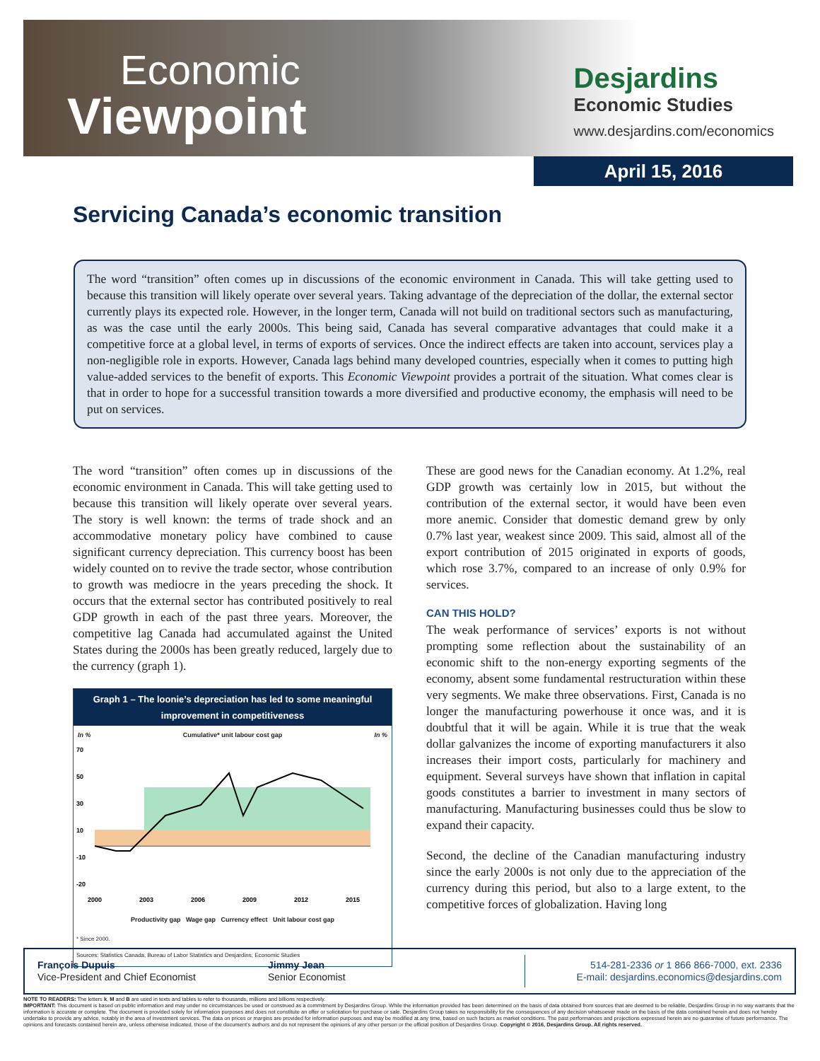Economic
Viewpoint
Desjardins
Economic Studies
www.desjardins.com/economics
April 15, 2016
Servicing Canada’s economic transition
The word “transition” often comes up in discussions of the economic environment in Canada. This will take getting used to because this transition will likely operate over several years. Taking advantage of the depreciation of the dollar, the external sector currently plays its expected role. However, in the longer term, Canada will not build on traditional sectors such as manufacturing, as was the case until the early 2000s. This being said, Canada has several comparative advantages that could make it a competitive force at a global level, in terms of exports of services. Once the indirect effects are taken into account, services play a non-negligible role in exports. However, Canada lags behind many developed countries, especially when it comes to putting high value-added services to the benefit of exports. This Economic Viewpoint provides a portrait of the situation. What comes clear is that in order to hope for a successful transition towards a more diversified and productive economy, the emphasis will need to be put on services.
The word “transition” often comes up in discussions of the economic environment in Canada. This will take getting used to because this transition will likely operate over several years. The story is well known: the terms of trade shock and an accommodative monetary policy have combined to cause significant currency depreciation. This currency boost has been widely counted on to revive the trade sector, whose contribution to growth was mediocre in the years preceding the shock. It occurs that the external sector has contributed positively to real GDP growth in each of the past three years. Moreover, the competitive lag Canada had accumulated against the United States during the 2000s has been greatly reduced, largely due to the currency (graph 1).
Graph 1 – The loonie’s depreciation has led to some meaningful improvement in competitiveness
In % Cumulative* unit labour cost gap In %
70
50
30
10
-10
-20
2000
2003
2006
2009
2012
2015
Productivity gap Wage gap Currency effect Unit labour cost gap
* Since 2000.
Sources: Statistics Canada, Bureau of Labor Statistics and Desjardins, Economic Studies
These are good news for the Canadian economy. At 1.2%, real GDP growth was certainly low in 2015, but without the contribution of the external sector, it would have been even more anemic. Consider that domestic demand grew by only 0.7% last year, weakest since 2009. This said, almost all of the export contribution of 2015 originated in exports of goods, which rose 3.7%, compared to an increase of only 0.9% for services.
CAN THIS HOLD?
The weak performance of services’ exports is not without prompting some reflection about the sustainability of an economic shift to the non-energy exporting segments of the economy, absent some fundamental restructuration within these very segments. We make three observations. First, Canada is no longer the manufacturing powerhouse it once was, and it is doubtful that it will be again. While it is true that the weak dollar galvanizes the income of exporting manufacturers it also increases their import costs, particularly for machinery and equipment. Several surveys have shown that inflation in capital goods constitutes a barrier to investment in many sectors of manufacturing. Manufacturing businesses could thus be slow to expand their capacity.
Second, the decline of the Canadian manufacturing industry since the early 2000s is not only due to the appreciation of the currency during this period, but also to a large extent, to the competitive forces of globalization. Having long
François Dupuis
Vice-President and Chief Economist
Jimmy Jean
Senior Economist
514-281-2336 or 1 866 866-7000, ext. 2336
E-mail: desjardins.economics@desjardins.com
NOTE TO READERS: The letters k, M and B are used in texts and tables to refer to thousands, millions and billions respectively.
IMPORTANT: This document is based on public information and may under no circumstances be used or construed as a commitment by Desjardins Group. While the information provided has been determined on the basis of data obtained from sources that are deemed to be reliable, Desjardins Group in no way warrants that the information is accurate or complete. The document is provided solely for information purposes and does not constitute an offer or solicitation for purchase or sale. Desjardins Group takes no responsibility for the consequences of any decision whatsoever made on the basis of the data contained herein and does not hereby undertake to provide any advice, notably in the area of investment services. The data on prices or margins are provided for information purposes and may be modified at any time, based on such factors as market conditions. The past performances and projections expressed herein are no guarantee of future performance. The opinions and forecasts contained herein are, unless otherwise indicated, those of the document’s authors and do not represent the opinions of any other person or the official position of Desjardins Group. Copyright © 2016, Desjardins Group. All rights reserved.